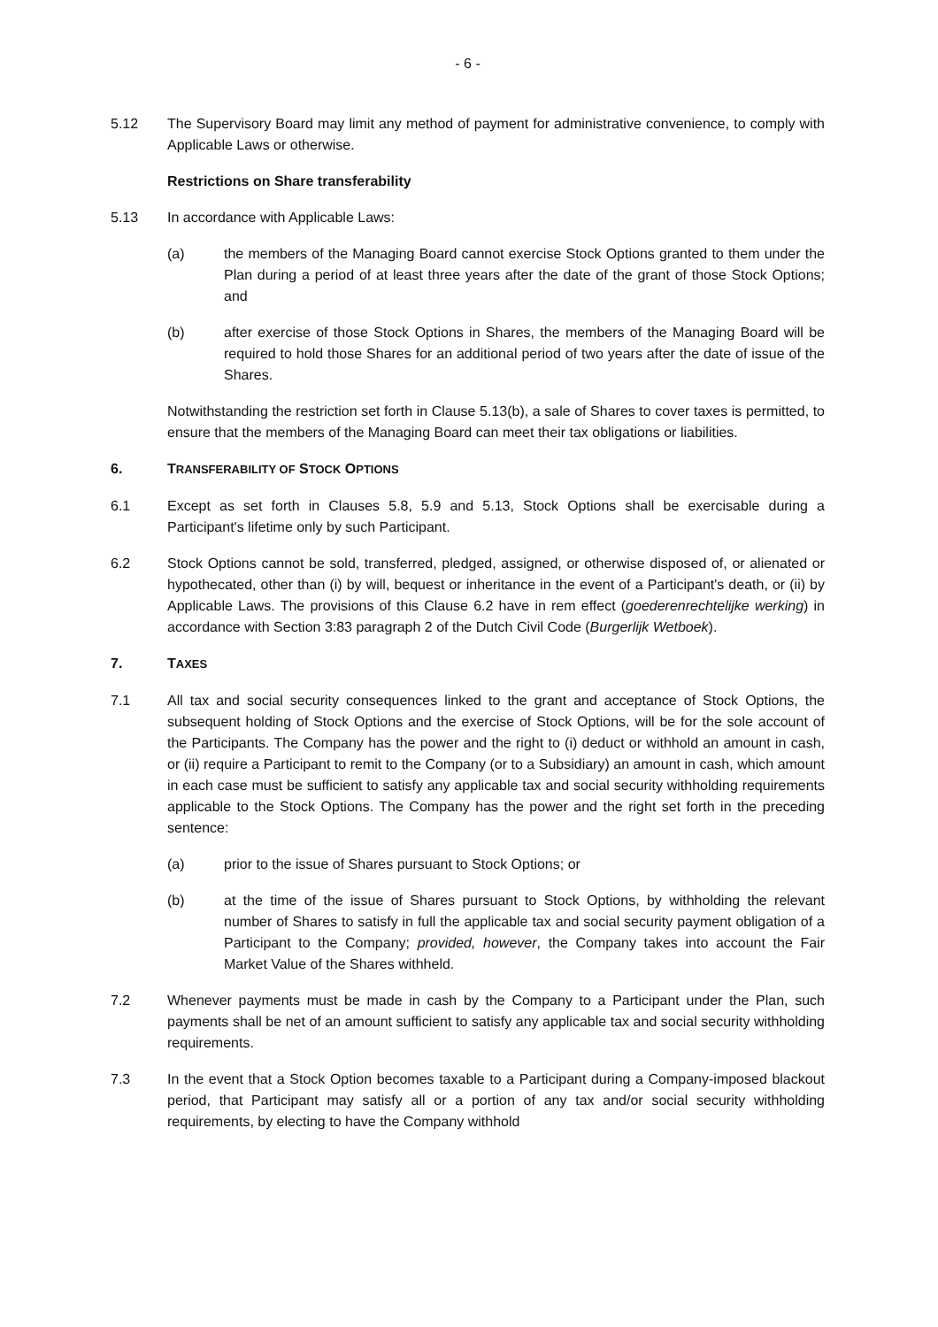- 6 -
5.12 The Supervisory Board may limit any method of payment for administrative convenience, to comply with Applicable Laws or otherwise.
Restrictions on Share transferability
5.13 In accordance with Applicable Laws:
(a) the members of the Managing Board cannot exercise Stock Options granted to them under the Plan during a period of at least three years after the date of the grant of those Stock Options; and
(b) after exercise of those Stock Options in Shares, the members of the Managing Board will be required to hold those Shares for an additional period of two years after the date of issue of the Shares.
Notwithstanding the restriction set forth in Clause 5.13(b), a sale of Shares to cover taxes is permitted, to ensure that the members of the Managing Board can meet their tax obligations or liabilities.
6. TRANSFERABILITY OF STOCK OPTIONS
6.1 Except as set forth in Clauses 5.8, 5.9 and 5.13, Stock Options shall be exercisable during a Participant's lifetime only by such Participant.
6.2 Stock Options cannot be sold, transferred, pledged, assigned, or otherwise disposed of, or alienated or hypothecated, other than (i) by will, bequest or inheritance in the event of a Participant's death, or (ii) by Applicable Laws. The provisions of this Clause 6.2 have in rem effect (goederenrechtelijke werking) in accordance with Section 3:83 paragraph 2 of the Dutch Civil Code (Burgerlijk Wetboek).
7. TAXES
7.1 All tax and social security consequences linked to the grant and acceptance of Stock Options, the subsequent holding of Stock Options and the exercise of Stock Options, will be for the sole account of the Participants. The Company has the power and the right to (i) deduct or withhold an amount in cash, or (ii) require a Participant to remit to the Company (or to a Subsidiary) an amount in cash, which amount in each case must be sufficient to satisfy any applicable tax and social security withholding requirements applicable to the Stock Options. The Company has the power and the right set forth in the preceding sentence:
(a) prior to the issue of Shares pursuant to Stock Options; or
(b) at the time of the issue of Shares pursuant to Stock Options, by withholding the relevant number of Shares to satisfy in full the applicable tax and social security payment obligation of a Participant to the Company; provided, however, the Company takes into account the Fair Market Value of the Shares withheld.
7.2 Whenever payments must be made in cash by the Company to a Participant under the Plan, such payments shall be net of an amount sufficient to satisfy any applicable tax and social security withholding requirements.
7.3 In the event that a Stock Option becomes taxable to a Participant during a Company-imposed blackout period, that Participant may satisfy all or a portion of any tax and/or social security withholding requirements, by electing to have the Company withhold